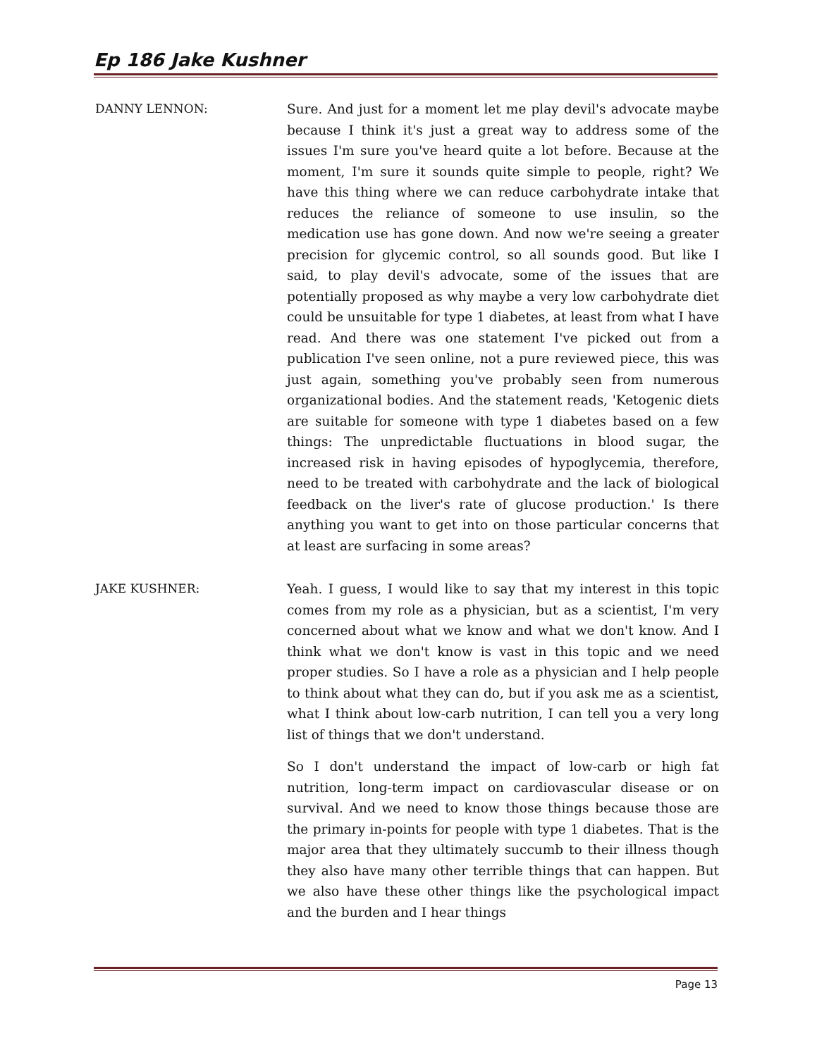Ep 186 Jake Kushner
DANNY LENNON: Sure. And just for a moment let me play devil's advocate maybe because I think it's just a great way to address some of the issues I'm sure you've heard quite a lot before. Because at the moment, I'm sure it sounds quite simple to people, right? We have this thing where we can reduce carbohydrate intake that reduces the reliance of someone to use insulin, so the medication use has gone down. And now we're seeing a greater precision for glycemic control, so all sounds good. But like I said, to play devil's advocate, some of the issues that are potentially proposed as why maybe a very low carbohydrate diet could be unsuitable for type 1 diabetes, at least from what I have read. And there was one statement I've picked out from a publication I've seen online, not a pure reviewed piece, this was just again, something you've probably seen from numerous organizational bodies. And the statement reads, 'Ketogenic diets are suitable for someone with type 1 diabetes based on a few things: The unpredictable fluctuations in blood sugar, the increased risk in having episodes of hypoglycemia, therefore, need to be treated with carbohydrate and the lack of biological feedback on the liver's rate of glucose production.' Is there anything you want to get into on those particular concerns that at least are surfacing in some areas?
JAKE KUSHNER: Yeah. I guess, I would like to say that my interest in this topic comes from my role as a physician, but as a scientist, I'm very concerned about what we know and what we don't know. And I think what we don't know is vast in this topic and we need proper studies. So I have a role as a physician and I help people to think about what they can do, but if you ask me as a scientist, what I think about low-carb nutrition, I can tell you a very long list of things that we don't understand.
So I don't understand the impact of low-carb or high fat nutrition, long-term impact on cardiovascular disease or on survival. And we need to know those things because those are the primary in-points for people with type 1 diabetes. That is the major area that they ultimately succumb to their illness though they also have many other terrible things that can happen. But we also have these other things like the psychological impact and the burden and I hear things
Page 13